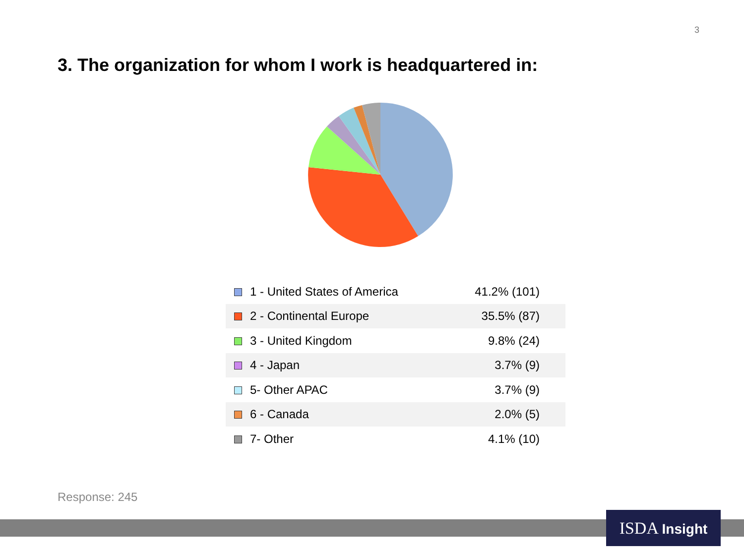3
3. The organization for whom I work is headquartered in:
| 1 - United States of America | 41.2% (101) |
| 2 - Continental Europe | 35.5% (87) |
| 3 - United Kingdom | 9.8% (24) |
| 4 - Japan | 3.7% (9) |
| 5- Other APAC | 3.7% (9) |
| 6 - Canada | 2.0% (5) |
| 7- Other | 4.1% (10) |
Response: 245
ISDA Insight